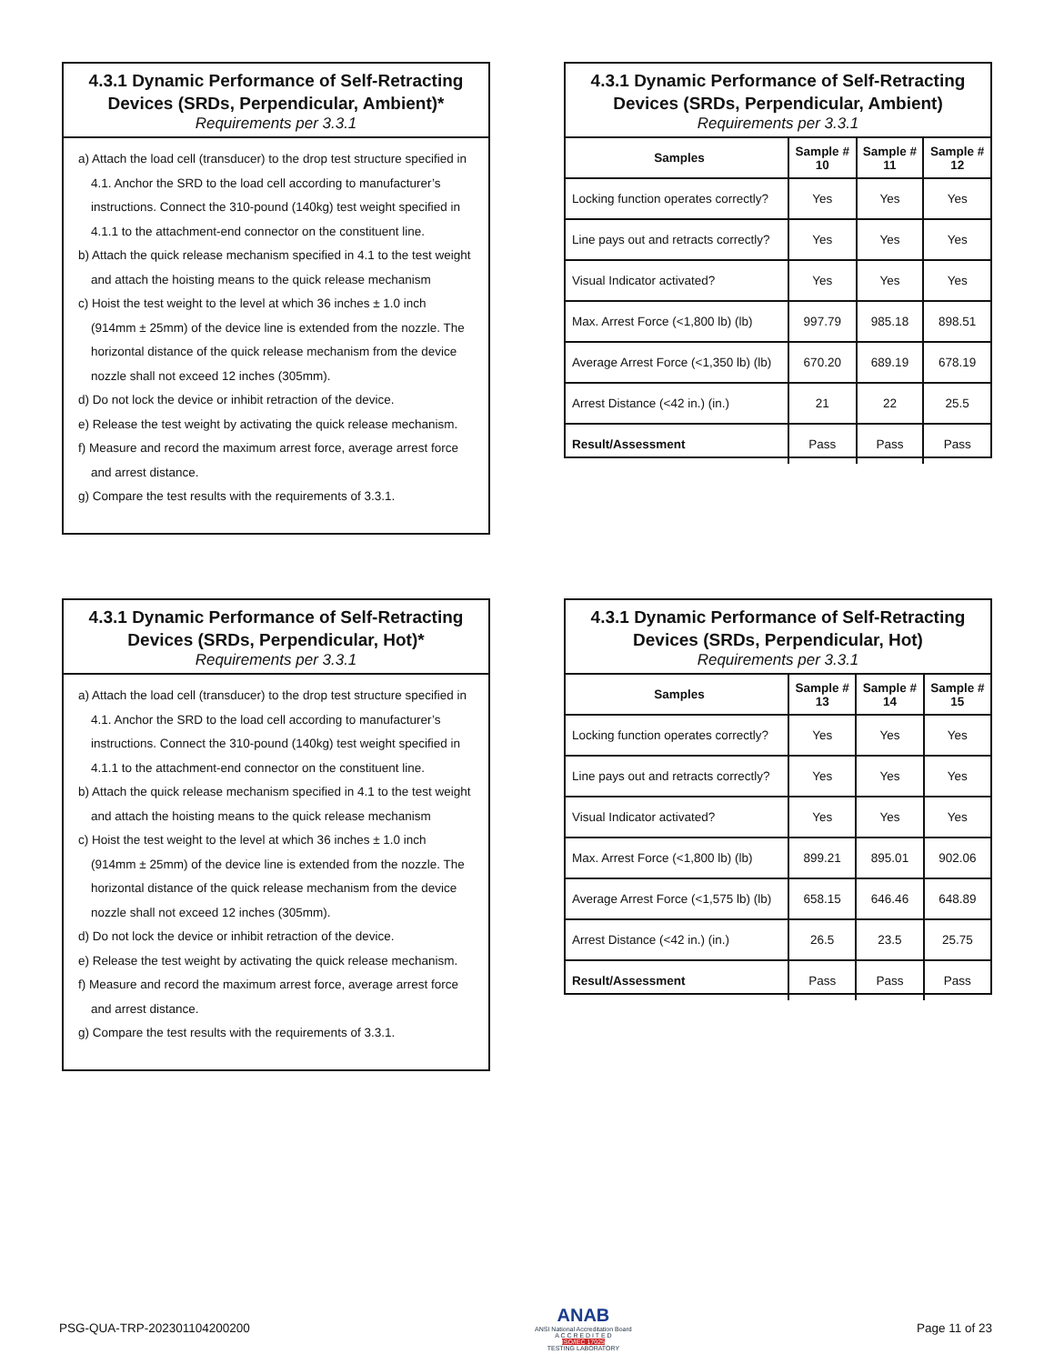4.3.1 Dynamic Performance of Self-Retracting Devices (SRDs, Perpendicular, Ambient)*
Requirements per 3.3.1
a) Attach the load cell (transducer) to the drop test structure specified in 4.1. Anchor the SRD to the load cell according to manufacturer’s instructions. Connect the 310-pound (140kg) test weight specified in 4.1.1 to the attachment-end connector on the constituent line.
b) Attach the quick release mechanism specified in 4.1 to the test weight and attach the hoisting means to the quick release mechanism
c) Hoist the test weight to the level at which 36 inches ± 1.0 inch (914mm ± 25mm) of the device line is extended from the nozzle. The horizontal distance of the quick release mechanism from the device nozzle shall not exceed 12 inches (305mm).
d) Do not lock the device or inhibit retraction of the device.
e) Release the test weight by activating the quick release mechanism.
f) Measure and record the maximum arrest force, average arrest force and arrest distance.
g) Compare the test results with the requirements of 3.3.1.
4.3.1 Dynamic Performance of Self-Retracting Devices (SRDs, Perpendicular, Ambient)
Requirements per 3.3.1
| Samples | Sample # 10 | Sample # 11 | Sample # 12 |
| --- | --- | --- | --- |
| Locking function operates correctly? | Yes | Yes | Yes |
| Line pays out and retracts correctly? | Yes | Yes | Yes |
| Visual Indicator activated? | Yes | Yes | Yes |
| Max. Arrest Force (<1,800 lb) (lb) | 997.79 | 985.18 | 898.51 |
| Average Arrest Force (<1,350 lb) (lb) | 670.20 | 689.19 | 678.19 |
| Arrest Distance (<42 in.) (in.) | 21 | 22 | 25.5 |
| Result/Assessment | Pass | Pass | Pass |
4.3.1 Dynamic Performance of Self-Retracting Devices (SRDs, Perpendicular, Hot)*
Requirements per 3.3.1
a) Attach the load cell (transducer) to the drop test structure specified in 4.1. Anchor the SRD to the load cell according to manufacturer’s instructions. Connect the 310-pound (140kg) test weight specified in 4.1.1 to the attachment-end connector on the constituent line.
b) Attach the quick release mechanism specified in 4.1 to the test weight and attach the hoisting means to the quick release mechanism
c) Hoist the test weight to the level at which 36 inches ± 1.0 inch (914mm ± 25mm) of the device line is extended from the nozzle. The horizontal distance of the quick release mechanism from the device nozzle shall not exceed 12 inches (305mm).
d) Do not lock the device or inhibit retraction of the device.
e) Release the test weight by activating the quick release mechanism.
f) Measure and record the maximum arrest force, average arrest force and arrest distance.
g) Compare the test results with the requirements of 3.3.1.
4.3.1 Dynamic Performance of Self-Retracting Devices (SRDs, Perpendicular, Hot)
Requirements per 3.3.1
| Samples | Sample # 13 | Sample # 14 | Sample # 15 |
| --- | --- | --- | --- |
| Locking function operates correctly? | Yes | Yes | Yes |
| Line pays out and retracts correctly? | Yes | Yes | Yes |
| Visual Indicator activated? | Yes | Yes | Yes |
| Max. Arrest Force (<1,800 lb) (lb) | 899.21 | 895.01 | 902.06 |
| Average Arrest Force (<1,575 lb) (lb) | 658.15 | 646.46 | 648.89 |
| Arrest Distance (<42 in.) (in.) | 26.5 | 23.5 | 25.75 |
| Result/Assessment | Pass | Pass | Pass |
PSG-QUA-TRP-202301104200200
ANAB
ANSI National Accreditation Board
A C C R E D I T E D
ISO/IEC 17025
TESTING LABORATORY
Page 11 of 23